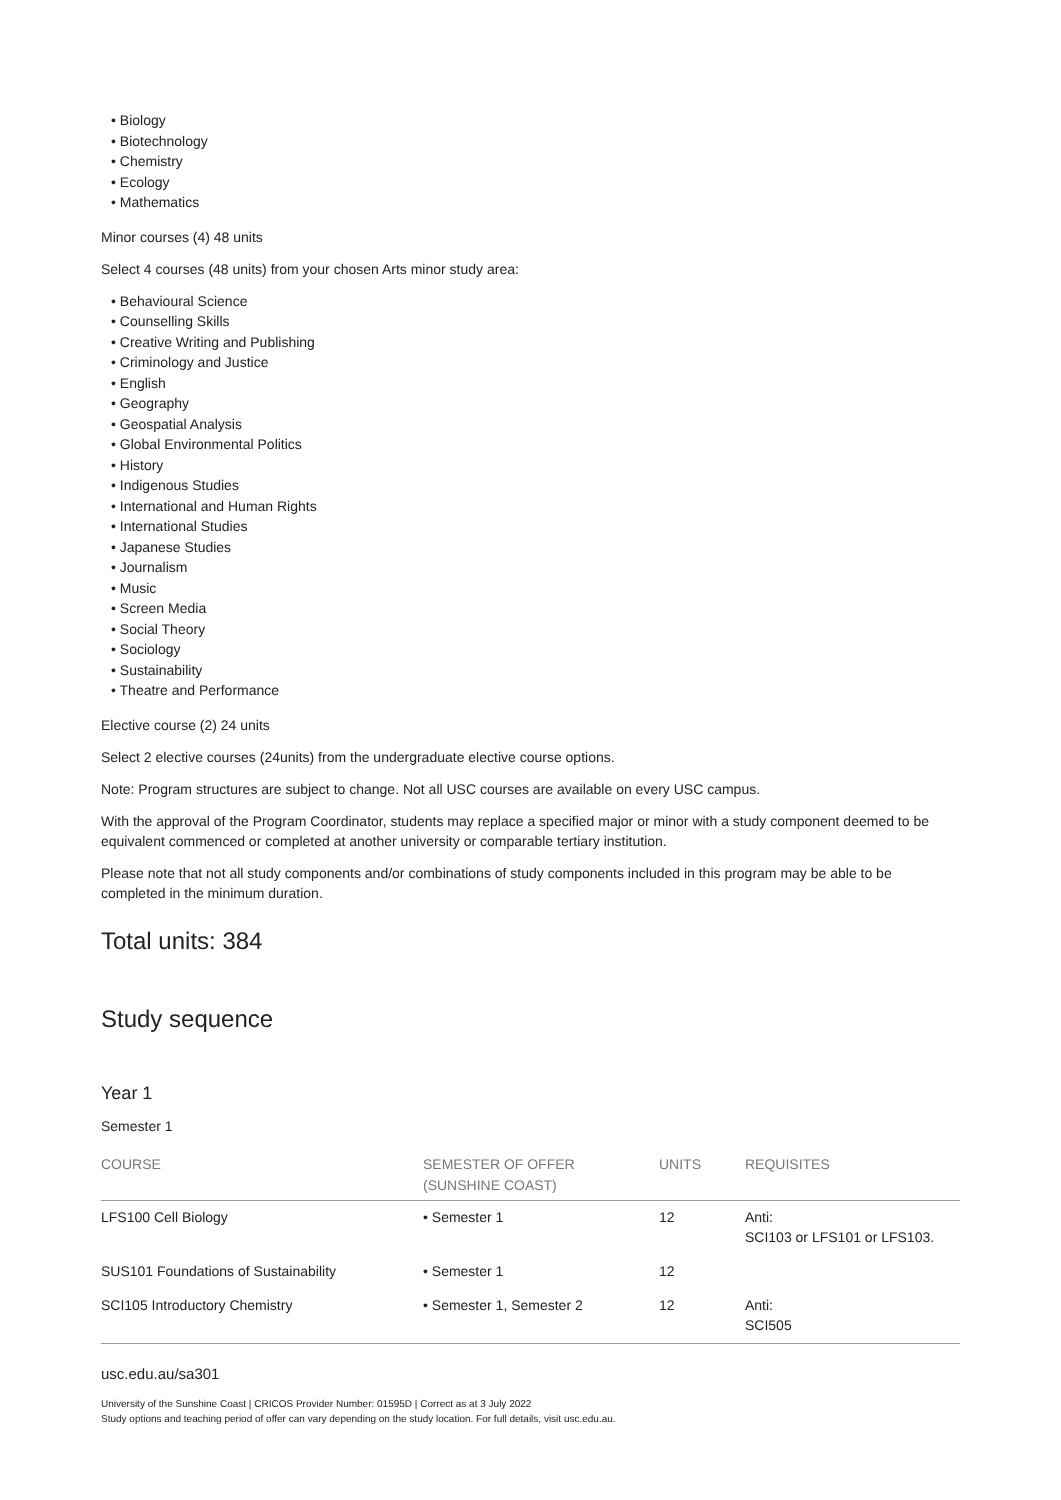• Biology
• Biotechnology
• Chemistry
• Ecology
• Mathematics
Minor courses (4) 48 units
Select 4 courses (48 units) from your chosen Arts minor study area:
• Behavioural Science
• Counselling Skills
• Creative Writing and Publishing
• Criminology and Justice
• English
• Geography
• Geospatial Analysis
• Global Environmental Politics
• History
• Indigenous Studies
• International and Human Rights
• International Studies
• Japanese Studies
• Journalism
• Music
• Screen Media
• Social Theory
• Sociology
• Sustainability
• Theatre and Performance
Elective course (2) 24 units
Select 2 elective courses (24units) from the undergraduate elective course options.
Note: Program structures are subject to change. Not all USC courses are available on every USC campus.
With the approval of the Program Coordinator, students may replace a specified major or minor with a study component deemed to be equivalent commenced or completed at another university or comparable tertiary institution.
Please note that not all study components and/or combinations of study components included in this program may be able to be completed in the minimum duration.
Total units: 384
Study sequence
Year 1
Semester 1
| COURSE | SEMESTER OF OFFER (SUNSHINE COAST) | UNITS | REQUISITES |
| --- | --- | --- | --- |
| LFS100 Cell Biology | • Semester 1 | 12 | Anti: SCI103 or LFS101 or LFS103. |
| SUS101 Foundations of Sustainability | • Semester 1 | 12 | |
| SCI105 Introductory Chemistry | • Semester 1, Semester 2 | 12 | Anti: SCI505 |
usc.edu.au/sa301
University of the Sunshine Coast | CRICOS Provider Number: 01595D | Correct as at 3 July 2022
Study options and teaching period of offer can vary depending on the study location. For full details, visit usc.edu.au.